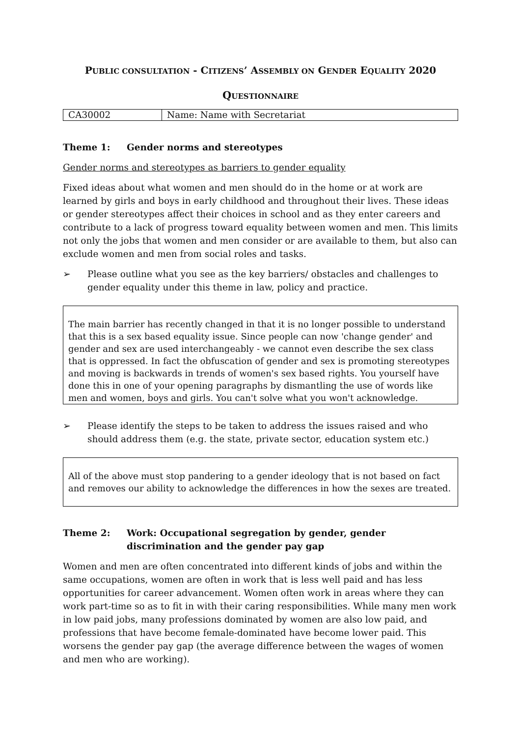PUBLIC CONSULTATION - CITIZENS’ ASSEMBLY ON GENDER EQUALITY 2020
QUESTIONNAIRE
| CA30002 | Name: Name with Secretariat |
Theme 1: Gender norms and stereotypes
Gender norms and stereotypes as barriers to gender equality
Fixed ideas about what women and men should do in the home or at work are learned by girls and boys in early childhood and throughout their lives. These ideas or gender stereotypes affect their choices in school and as they enter careers and contribute to a lack of progress toward equality between women and men. This limits not only the jobs that women and men consider or are available to them, but also can exclude women and men from social roles and tasks.
➢ Please outline what you see as the key barriers/ obstacles and challenges to gender equality under this theme in law, policy and practice.
The main barrier has recently changed in that it is no longer possible to understand that this is a sex based equality issue. Since people can now 'change gender' and gender and sex are used interchangeably - we cannot even describe the sex class that is oppressed. In fact the obfuscation of gender and sex is promoting stereotypes and moving is backwards in trends of women's sex based rights. You yourself have done this in one of your opening paragraphs by dismantling the use of words like men and women, boys and girls. You can't solve what you won't acknowledge.
➢ Please identify the steps to be taken to address the issues raised and who should address them (e.g. the state, private sector, education system etc.)
All of the above must stop pandering to a gender ideology that is not based on fact and removes our ability to acknowledge the differences in how the sexes are treated.
Theme 2: Work: Occupational segregation by gender, gender discrimination and the gender pay gap
Women and men are often concentrated into different kinds of jobs and within the same occupations, women are often in work that is less well paid and has less opportunities for career advancement. Women often work in areas where they can work part-time so as to fit in with their caring responsibilities. While many men work in low paid jobs, many professions dominated by women are also low paid, and professions that have become female-dominated have become lower paid. This worsens the gender pay gap (the average difference between the wages of women and men who are working).